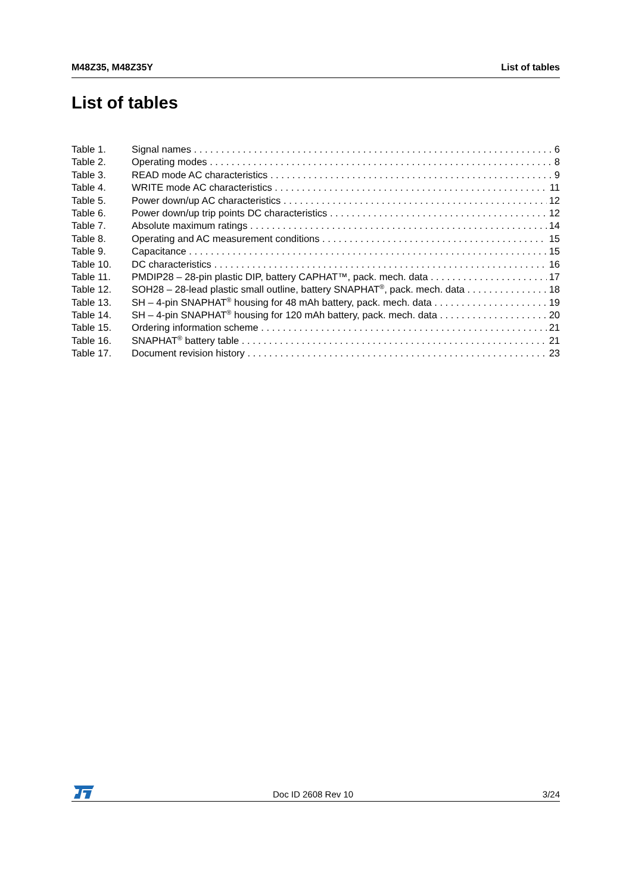M48Z35, M48Z35Y List of tables
List of tables
Table 1. Signal names 6
Table 2. Operating modes 8
Table 3. READ mode AC characteristics 9
Table 4. WRITE mode AC characteristics 11
Table 5. Power down/up AC characteristics 12
Table 6. Power down/up trip points DC characteristics 12
Table 7. Absolute maximum ratings 14
Table 8. Operating and AC measurement conditions 15
Table 9. Capacitance 15
Table 10. DC characteristics 16
Table 11. PMDIP28 – 28-pin plastic DIP, battery CAPHAT™, pack. mech. data 17
Table 12. SOH28 – 28-lead plastic small outline, battery SNAPHAT<sup>®</sup>, pack. mech. data 18
Table 13. SH – 4-pin SNAPHAT<sup>®</sup> housing for 48 mAh battery, pack. mech. data 19
Table 14. SH – 4-pin SNAPHAT<sup>®</sup> housing for 120 mAh battery, pack. mech. data 20
Table 15. Ordering information scheme 21
Table 16. SNAPHAT<sup>®</sup> battery table 21
Table 17. Document revision history 23
Doc ID 2608 Rev 10 3/24